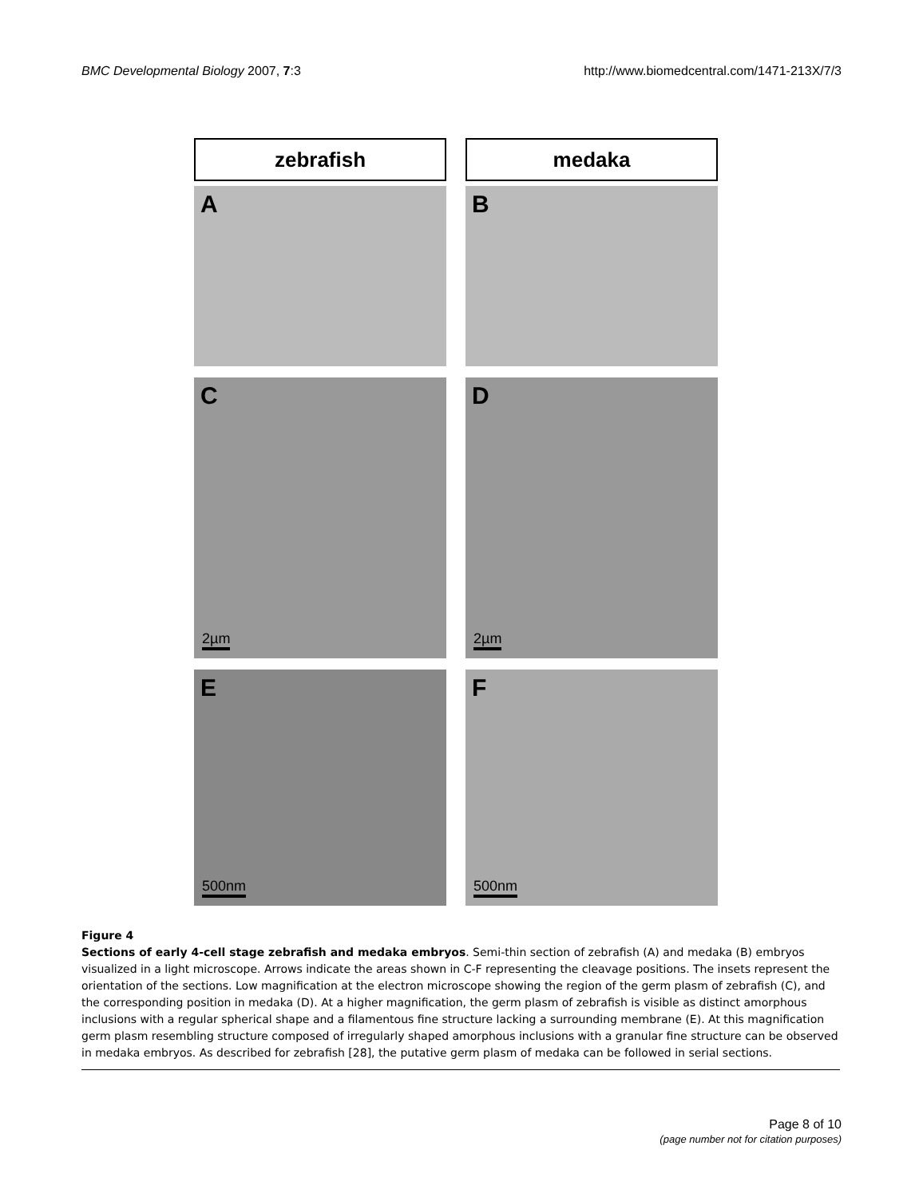BMC Developmental Biology 2007, 7:3
http://www.biomedcentral.com/1471-213X/7/3
zebrafish medaka
A
B
C
2µm
D
2µm
E
500nm
F
500nm
Figure 4
Sections of early 4-cell stage zebrafish and medaka embryos. Semi-thin section of zebrafish (A) and medaka (B) embryos visualized in a light microscope. Arrows indicate the areas shown in C-F representing the cleavage positions. The insets represent the orientation of the sections. Low magnification at the electron microscope showing the region of the germ plasm of zebrafish (C), and the corresponding position in medaka (D). At a higher magnification, the germ plasm of zebrafish is visible as distinct amorphous inclusions with a regular spherical shape and a filamentous fine structure lacking a surrounding membrane (E). At this magnification germ plasm resembling structure composed of irregularly shaped amorphous inclusions with a granular fine structure can be observed in medaka embryos. As described for zebrafish [28], the putative germ plasm of medaka can be followed in serial sections.
Page 8 of 10
(page number not for citation purposes)